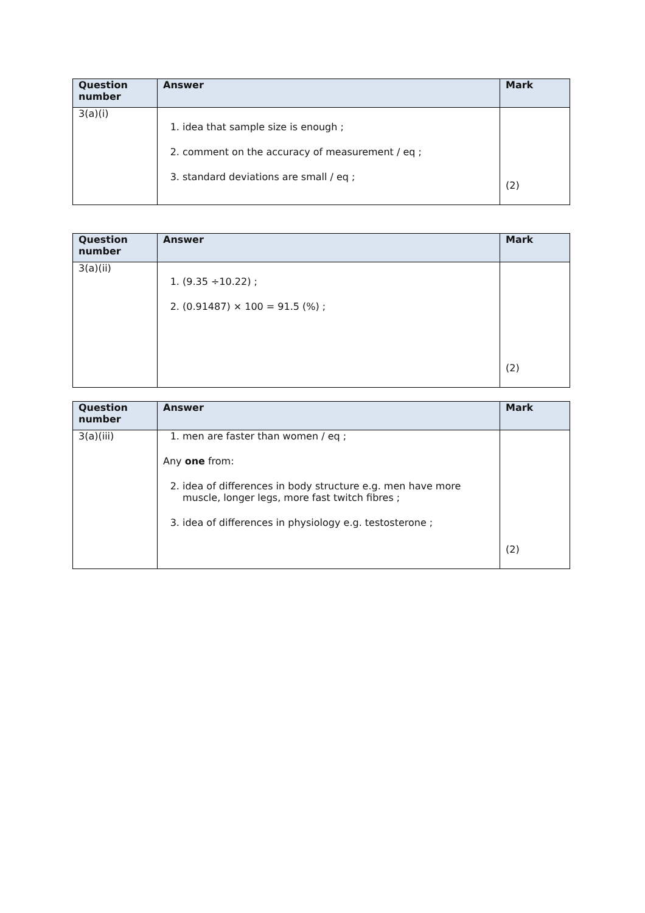| Question number | Answer | Mark |
| --- | --- | --- |
| 3(a)(i) | 1. idea that sample size is enough ; 2. comment on the accuracy of measurement / eq ; 3. standard deviations are small / eq ; | (2) |
| Question number | Answer | Mark |
| --- | --- | --- |
| 3(a)(ii) | 1. (9.35 ÷10.22) ; 2. (0.91487) × 100 = 91.5 (%) ; | (2) |
| Question number | Answer | Mark |
| --- | --- | --- |
| 3(a)(iii) | 1. men are faster than women / eq ; Any one from: 2. idea of differences in body structure e.g. men have more muscle, longer legs, more fast twitch fibres ; 3. idea of differences in physiology e.g. testosterone ; | (2) |